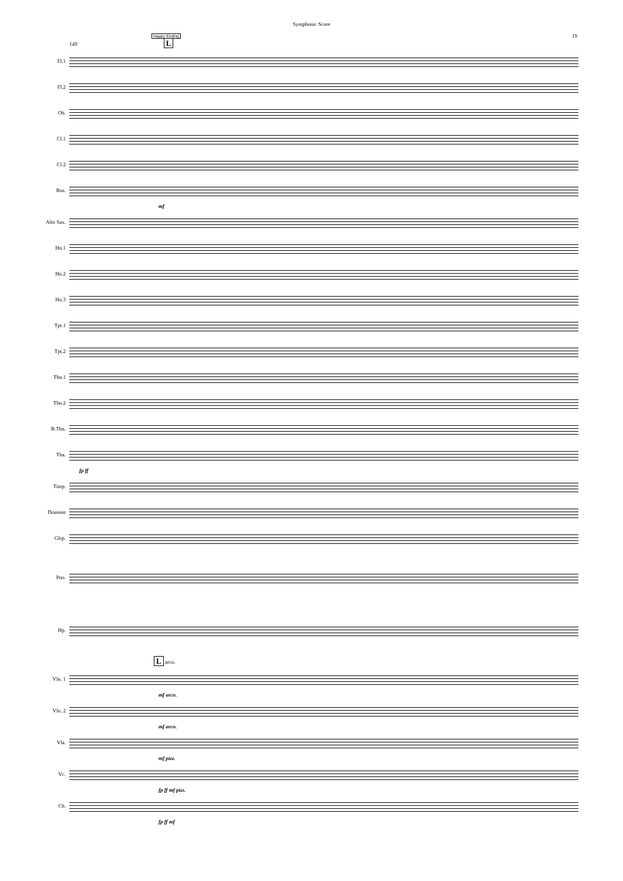Symphonic Score
Happy Ending
19
149 L
Fl.1
Fl.2
Ob.
Cl.1
Cl.2
Bsn.
mf
Alto Sax.
Hn.1
Hn.2
Hn.3
Tpt.1
Tpt.2
Tbn.1
Tbn.2
B.Tbn.
Tba.
fp ff
Timp.
Drumset
Glsp.
Pno.
Hp.
L arco.
Vln. 1
mf arco.
Vln. 2
mf arco.
Vla.
mf pizz.
Vc.
fp ff mf pizz.
Cb.
fp ff mf